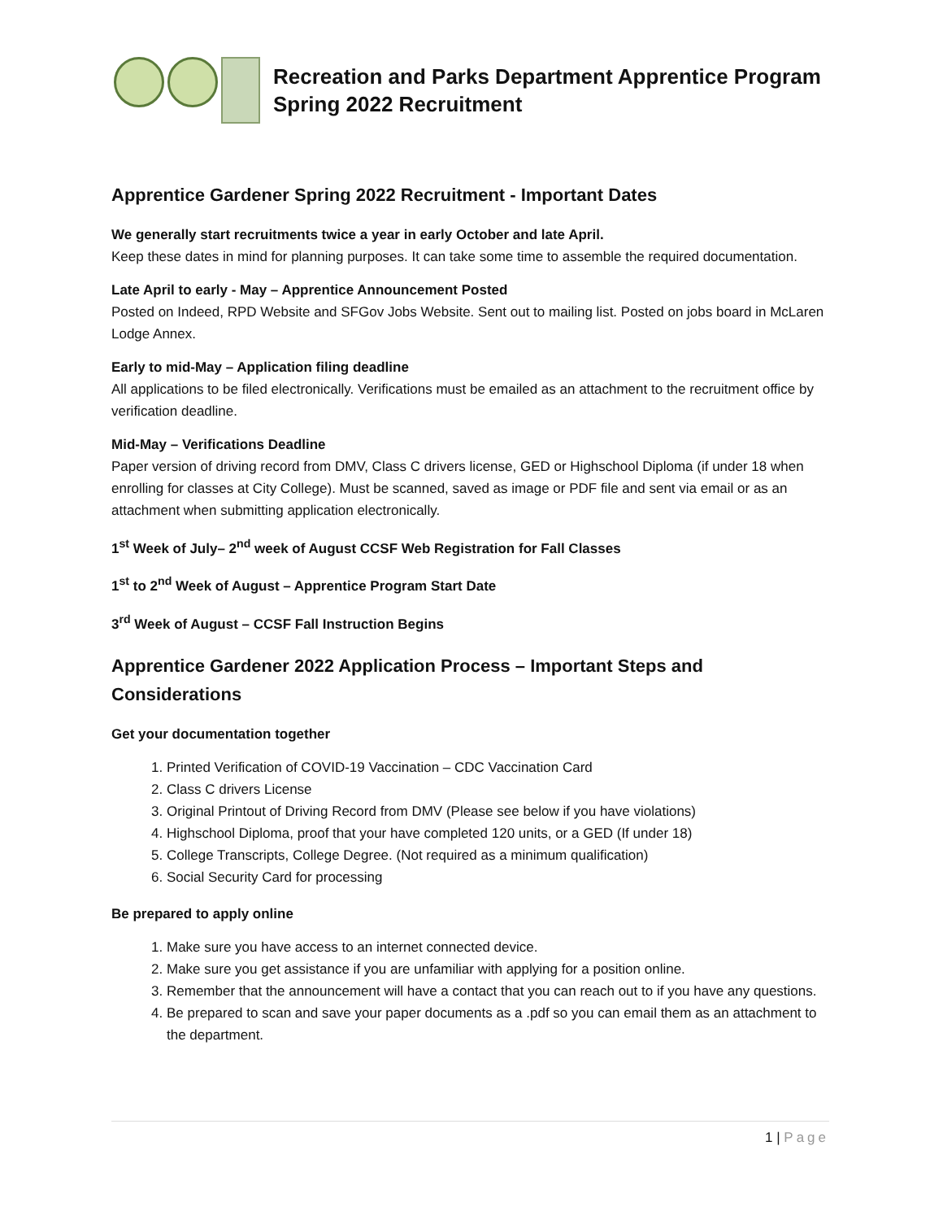Recreation and Parks Department Apprentice Program
Spring 2022 Recruitment
Apprentice Gardener Spring 2022 Recruitment - Important Dates
We generally start recruitments twice a year in early October and late April.
Keep these dates in mind for planning purposes. It can take some time to assemble the required documentation.
Late April to early - May – Apprentice Announcement Posted
Posted on Indeed, RPD Website and SFGov Jobs Website. Sent out to mailing list. Posted on jobs board in McLaren Lodge Annex.
Early to mid-May – Application filing deadline
All applications to be filed electronically. Verifications must be emailed as an attachment to the recruitment office by verification deadline.
Mid-May – Verifications Deadline
Paper version of driving record from DMV, Class C drivers license, GED or Highschool Diploma (if under 18 when enrolling for classes at City College). Must be scanned, saved as image or PDF file and sent via email or as an attachment when submitting application electronically.
1<sup>st</sup> Week of July– 2<sup>nd</sup> week of August CCSF Web Registration for Fall Classes
1<sup>st</sup> to 2<sup>nd</sup> Week of August – Apprentice Program Start Date
3<sup>rd</sup> Week of August – CCSF Fall Instruction Begins
Apprentice Gardener 2022 Application Process – Important Steps and Considerations
Get your documentation together
1. Printed Verification of COVID-19 Vaccination – CDC Vaccination Card
2. Class C drivers License
3. Original Printout of Driving Record from DMV (Please see below if you have violations)
4. Highschool Diploma, proof that your have completed 120 units, or a GED (If under 18)
5. College Transcripts, College Degree. (Not required as a minimum qualification)
6. Social Security Card for processing
Be prepared to apply online
1. Make sure you have access to an internet connected device.
2. Make sure you get assistance if you are unfamiliar with applying for a position online.
3. Remember that the announcement will have a contact that you can reach out to if you have any questions.
4. Be prepared to scan and save your paper documents as a .pdf so you can email them as an attachment to the department.
1 | Page